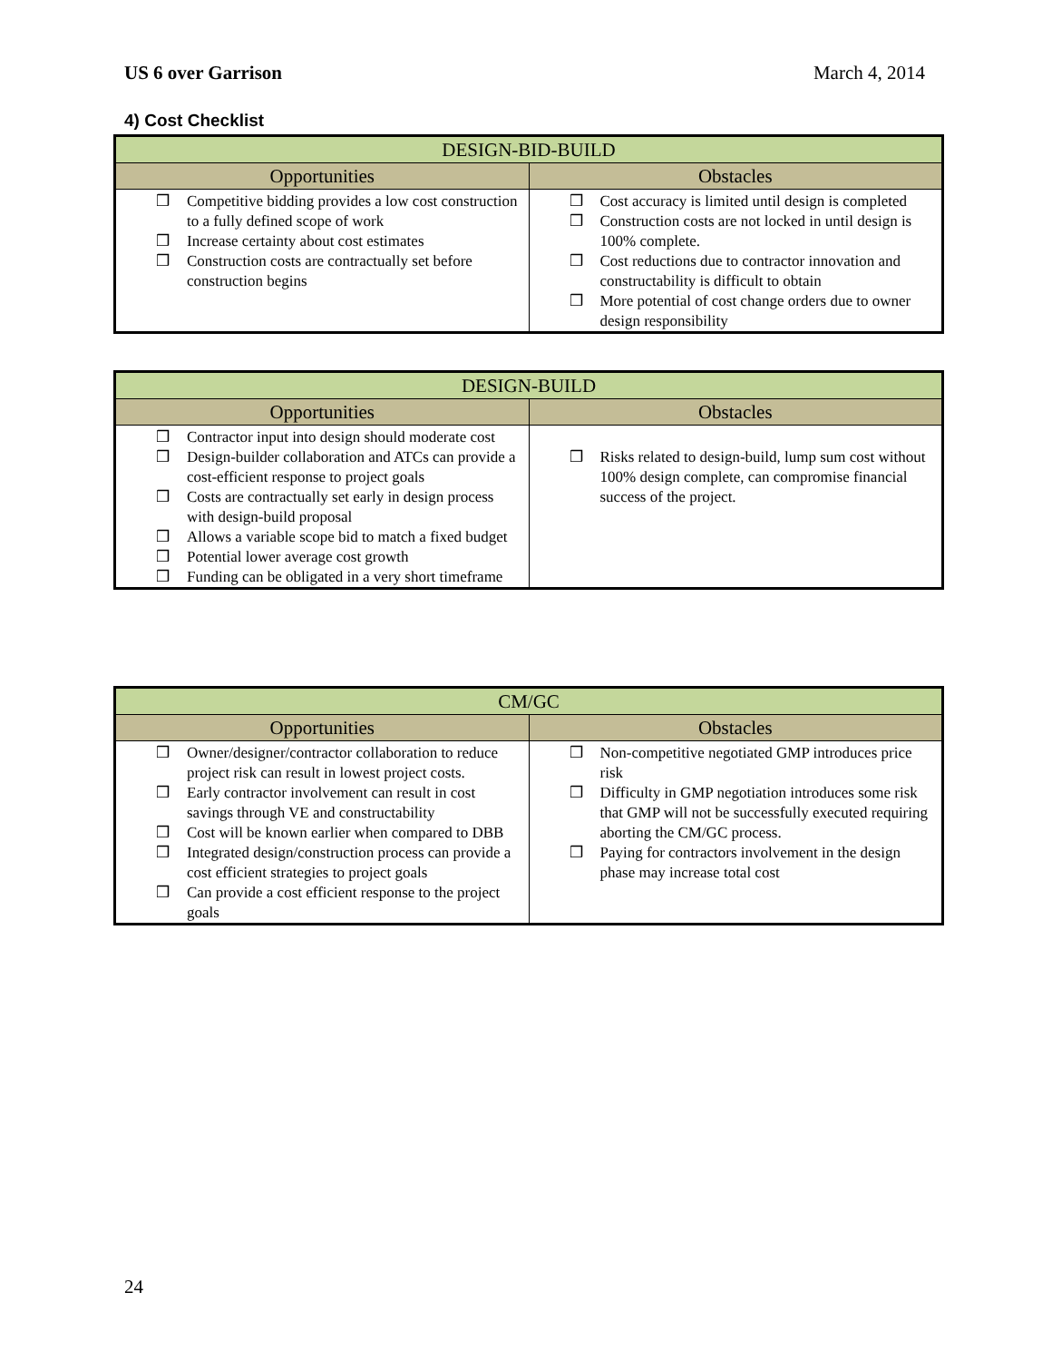US 6 over Garrison March 4, 2014
4) Cost Checklist
| DESIGN-BID-BUILD | |
| --- | --- |
| Opportunities | Obstacles |
| ❒ Competitive bidding provides a low cost construction to a fully defined scope of work ❒ Increase certainty about cost estimates ❒ Construction costs are contractually set before construction begins | ❒ Cost accuracy is limited until design is completed ❒ Construction costs are not locked in until design is 100% complete. ❒ Cost reductions due to contractor innovation and constructability is difficult to obtain ❒ More potential of cost change orders due to owner design responsibility |
| DESIGN-BUILD | |
| --- | --- |
| Opportunities | Obstacles |
| ❒ Contractor input into design should moderate cost ❒ Design-builder collaboration and ATCs can provide a cost-efficient response to project goals ❒ Costs are contractually set early in design process with design-build proposal ❒ Allows a variable scope bid to match a fixed budget ❒ Potential lower average cost growth ❒ Funding can be obligated in a very short timeframe | ❒ Risks related to design-build, lump sum cost without 100% design complete, can compromise financial success of the project. |
| CM/GC | |
| --- | --- |
| Opportunities | Obstacles |
| ❒ Owner/designer/contractor collaboration to reduce project risk can result in lowest project costs. ❒ Early contractor involvement can result in cost savings through VE and constructability ❒ Cost will be known earlier when compared to DBB ❒ Integrated design/construction process can provide a cost efficient strategies to project goals ❒ Can provide a cost efficient response to the project goals | ❒ Non-competitive negotiated GMP introduces price risk ❒ Difficulty in GMP negotiation introduces some risk that GMP will not be successfully executed requiring aborting the CM/GC process. ❒ Paying for contractors involvement in the design phase may increase total cost |
24